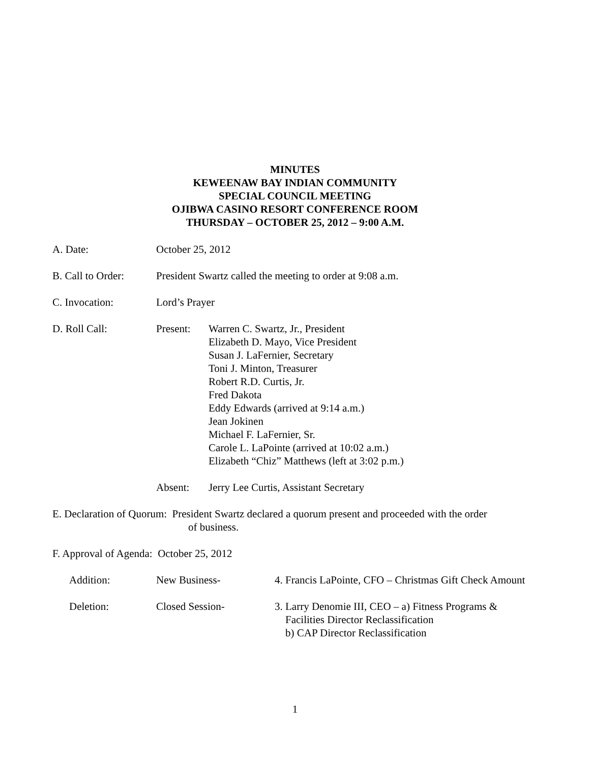MINUTES
KEWEENAW BAY INDIAN COMMUNITY
SPECIAL COUNCIL MEETING
OJIBWA CASINO RESORT CONFERENCE ROOM
THURSDAY – OCTOBER 25, 2012 – 9:00 A.M.
A. Date: October 25, 2012
B. Call to Order:
President Swartz called the meeting to order at 9:08 a.m.
C. Invocation: Lord’s Prayer
D. Roll Call: Present: Warren C. Swartz, Jr., President
Elizabeth D. Mayo, Vice President
Susan J. LaFernier, Secretary
Toni J. Minton, Treasurer
Robert R.D. Curtis, Jr.
Fred Dakota
Eddy Edwards (arrived at 9:14 a.m.)
Jean Jokinen
Michael F. LaFernier, Sr.
Carole L. LaPointe (arrived at 10:02 a.m.)
Elizabeth “Chiz” Matthews (left at 3:02 p.m.)
Absent: Jerry Lee Curtis, Assistant Secretary
E. Declaration of Quorum: President Swartz declared a quorum present and proceeded with the order
of business.
F. Approval of Agenda: October 25, 2012
Addition: New Business- 4. Francis LaPointe, CFO – Christmas Gift Check Amount
Deletion: Closed Session- 3. Larry Denomie III, CEO – a) Fitness Programs &
Facilities Director Reclassification
b) CAP Director Reclassification
1